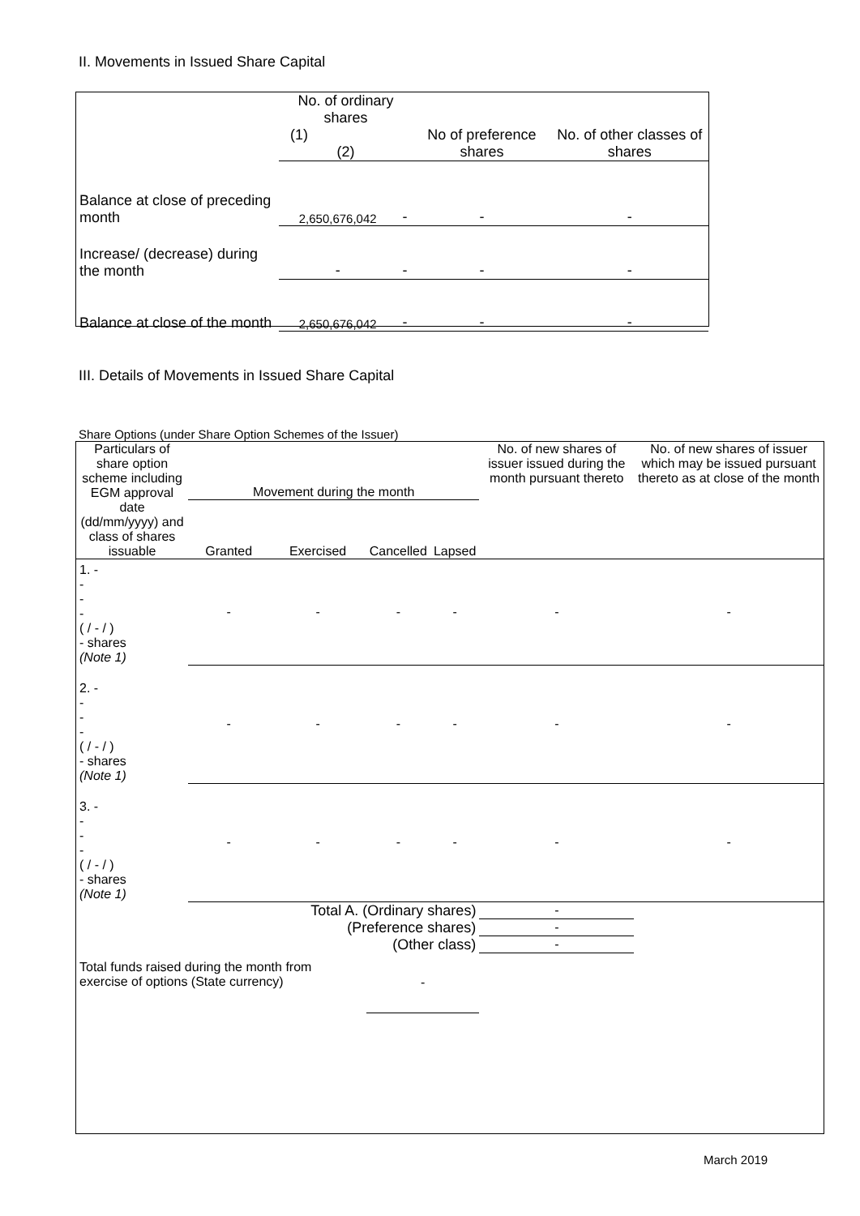II. Movements in Issued Share Capital
| | No. of ordinary shares (1) (2) | | No of preference shares | No. of other classes of shares |
| --- | --- | --- | --- | --- |
| Balance at close of preceding month | 2,650,676,042 | - | - | - |
| Increase/ (decrease) during the month | - | - | - | - |
| Balance at close of the month | 2,650,676,042 | - | - | - |
III. Details of Movements in Issued Share Capital
Share Options (under Share Option Schemes of the Issuer)
| Particulars of share option scheme including EGM approval date (dd/mm/yyyy) and class of shares issuable | Movement during the month | | | | No. of new shares of issuer issued during the month pursuant thereto | No. of new shares of issuer which may be issued pursuant thereto as at close of the month |
| --- | --- | --- | --- | --- | --- | --- |
| | Granted | Exercised | Cancelled | Lapsed | | |
| 1. - - - - ( / - / ) - shares (Note 1) | - | - | - | - | - | - |
| 2. - - - - ( / - / ) - shares (Note 1) | - | - | - | - | - | - |
| 3. - - - - ( / - / ) - shares (Note 1) | - | - | - | - | - | - |
| Total A. (Ordinary shares) | | | | | - | |
| (Preference shares) | | | | | - | |
| (Other class) | | | | | - | |
| Total funds raised during the month from exercise of options (State currency) | | | - | | | |
March 2019